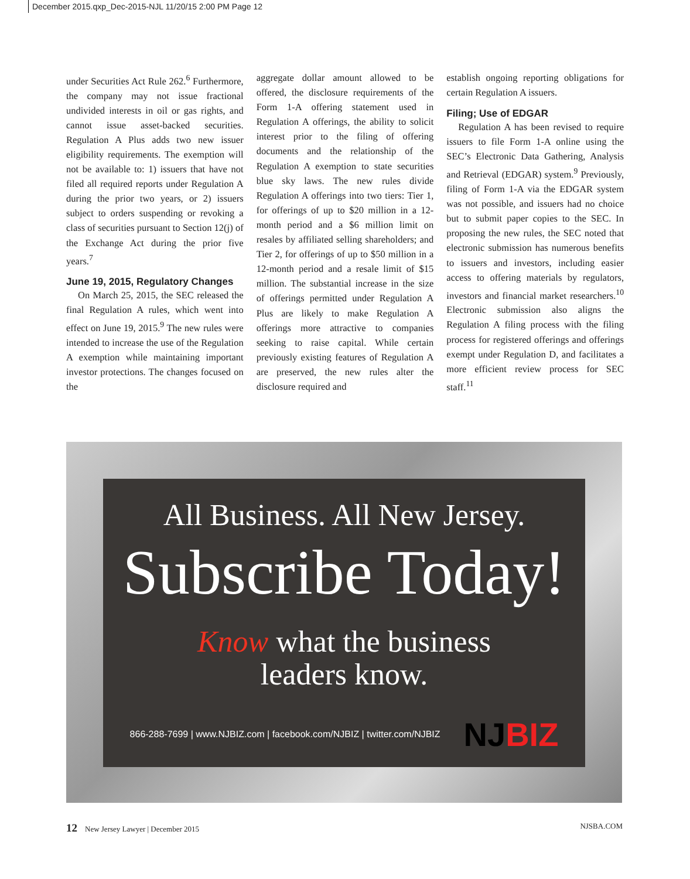December 2015.qxp_Dec-2015-NJL 11/20/15 2:00 PM Page 12
under Securities Act Rule 262.<sup>6</sup> Furthermore, the company may not issue fractional undivided interests in oil or gas rights, and cannot issue asset-backed securities. Regulation A Plus adds two new issuer eligibility requirements. The exemption will not be available to: 1) issuers that have not filed all required reports under Regulation A during the prior two years, or 2) issuers subject to orders suspending or revoking a class of securities pursuant to Section 12(j) of the Exchange Act during the prior five years.<sup>7</sup>
June 19, 2015, Regulatory Changes
On March 25, 2015, the SEC released the final Regulation A rules, which went into effect on June 19, 2015.<sup>9</sup> The new rules were intended to increase the use of the Regulation A exemption while maintaining important investor protections. The changes focused on the
aggregate dollar amount allowed to be offered, the disclosure requirements of the Form 1-A offering statement used in Regulation A offerings, the ability to solicit interest prior to the filing of offering documents and the relationship of the Regulation A exemption to state securities blue sky laws. The new rules divide Regulation A offerings into two tiers: Tier 1, for offerings of up to $20 million in a 12-month period and a $6 million limit on resales by affiliated selling shareholders; and Tier 2, for offerings of up to $50 million in a 12-month period and a resale limit of $15 million. The substantial increase in the size of offerings permitted under Regulation A Plus are likely to make Regulation A offerings more attractive to companies seeking to raise capital. While certain previously existing features of Regulation A are preserved, the new rules alter the disclosure required and
establish ongoing reporting obligations for certain Regulation A issuers.
Filing; Use of EDGAR
Regulation A has been revised to require issuers to file Form 1-A online using the SEC’s Electronic Data Gathering, Analysis and Retrieval (EDGAR) system.<sup>9</sup> Previously, filing of Form 1-A via the EDGAR system was not possible, and issuers had no choice but to submit paper copies to the SEC. In proposing the new rules, the SEC noted that electronic submission has numerous benefits to issuers and investors, including easier access to offering materials by regulators, investors and financial market researchers.<sup>10</sup> Electronic submission also aligns the Regulation A filing process with the filing process for registered offerings and offerings exempt under Regulation D, and facilitates a more efficient review process for SEC staff.<sup>11</sup>
All Business. All New Jersey.
Subscribe Today!
Know what the business
leaders know.
866-288-7699 | www.NJBIZ.com | facebook.com/NJBIZ | twitter.com/NJBIZ NJBIZ
12 New Jersey Lawyer | December 2015 NJSBA.COM